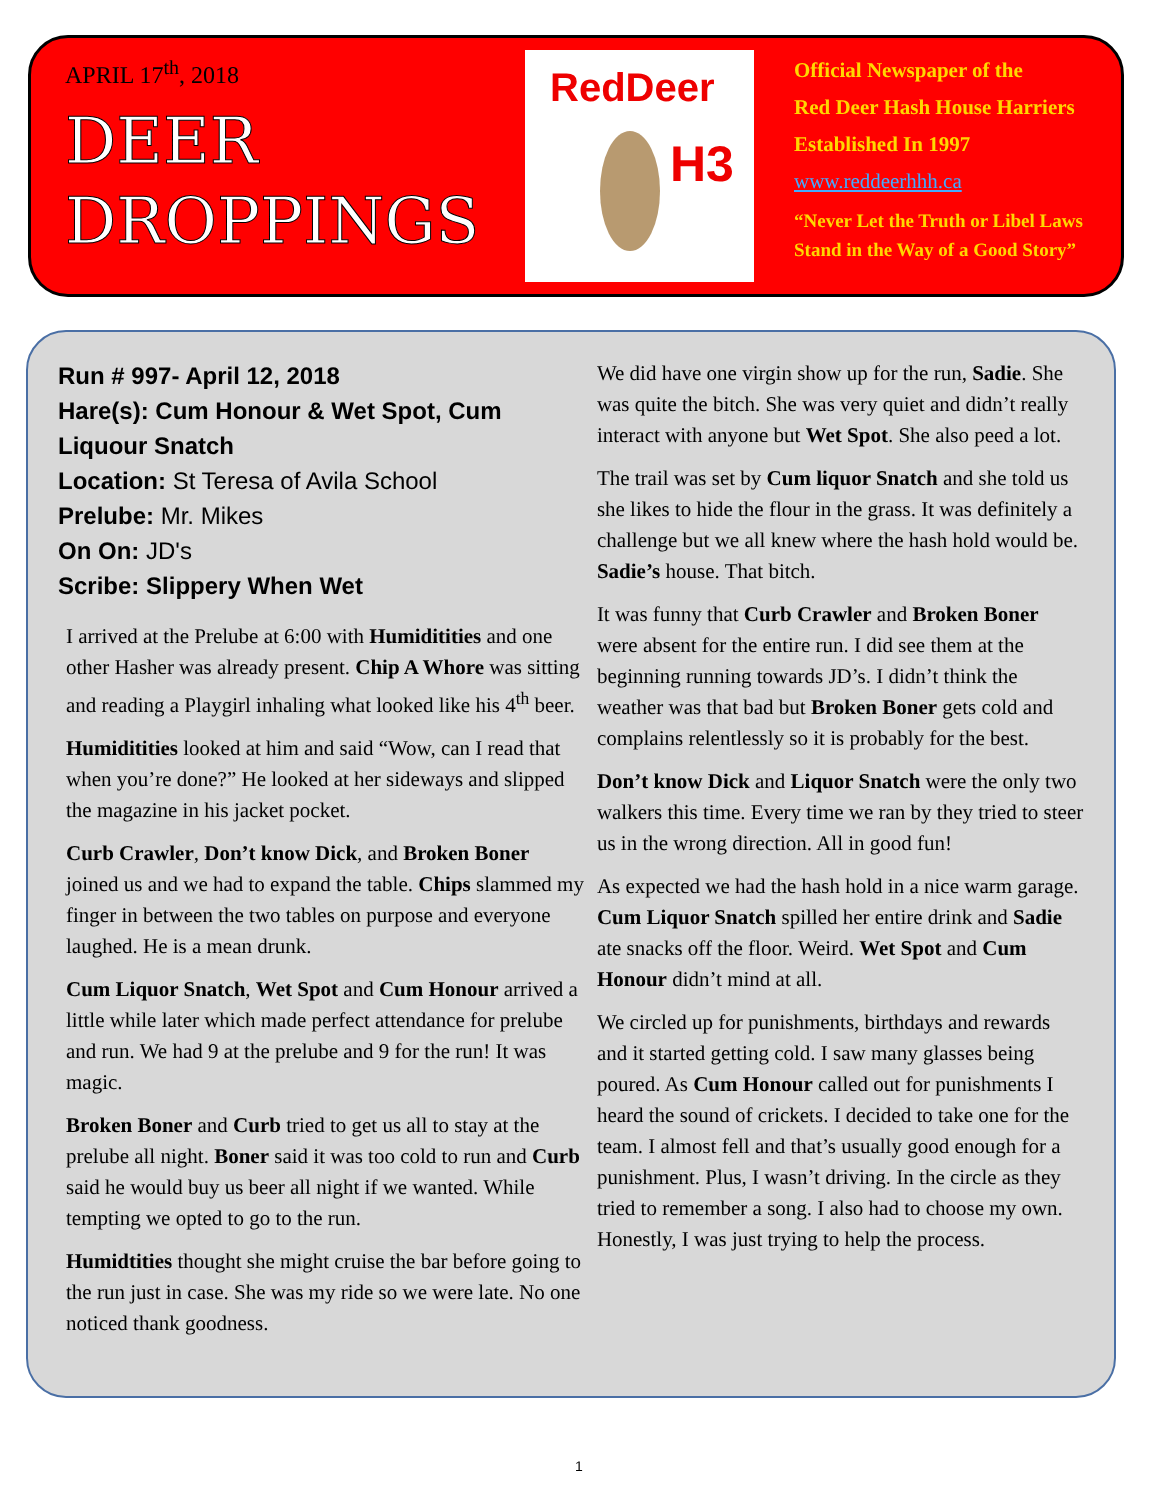APRIL 17<sup>th</sup>, 2018
DEER
DROPPINGS
RedDeer
H3
Official Newspaper of the
Red Deer Hash House Harriers
Established In 1997
www.reddeerhhh.ca
“Never Let the Truth or Libel Laws
Stand in the Way of a Good Story”
Run # 997- April 12, 2018
Hare(s): Cum Honour & Wet Spot, Cum Liquour Snatch
Location: St Teresa of Avila School
Prelube: Mr. Mikes
On On: JD's
Scribe: Slippery When Wet
I arrived at the Prelube at 6:00 with Humiditities and one other Hasher was already present. Chip A Whore was sitting and reading a Playgirl inhaling what looked like his 4<sup>th</sup> beer.
Humiditities looked at him and said “Wow, can I read that when you’re done?” He looked at her sideways and slipped the magazine in his jacket pocket.
Curb Crawler, Don’t know Dick, and Broken Boner joined us and we had to expand the table. Chips slammed my finger in between the two tables on purpose and everyone laughed. He is a mean drunk.
Cum Liquor Snatch, Wet Spot and Cum Honour arrived a little while later which made perfect attendance for prelube and run. We had 9 at the prelube and 9 for the run! It was magic.
Broken Boner and Curb tried to get us all to stay at the prelube all night. Boner said it was too cold to run and Curb said he would buy us beer all night if we wanted. While tempting we opted to go to the run.
Humidtities thought she might cruise the bar before going to the run just in case. She was my ride so we were late. No one noticed thank goodness.
We did have one virgin show up for the run, Sadie. She was quite the bitch. She was very quiet and didn’t really interact with anyone but Wet Spot. She also peed a lot.
The trail was set by Cum liquor Snatch and she told us she likes to hide the flour in the grass. It was definitely a challenge but we all knew where the hash hold would be. Sadie’s house. That bitch.
It was funny that Curb Crawler and Broken Boner were absent for the entire run. I did see them at the beginning running towards JD’s. I didn’t think the weather was that bad but Broken Boner gets cold and complains relentlessly so it is probably for the best.
Don’t know Dick and Liquor Snatch were the only two walkers this time. Every time we ran by they tried to steer us in the wrong direction. All in good fun!
As expected we had the hash hold in a nice warm garage. Cum Liquor Snatch spilled her entire drink and Sadie ate snacks off the floor. Weird. Wet Spot and Cum Honour didn’t mind at all.
We circled up for punishments, birthdays and rewards and it started getting cold. I saw many glasses being poured. As Cum Honour called out for punishments I heard the sound of crickets. I decided to take one for the team. I almost fell and that’s usually good enough for a punishment. Plus, I wasn’t driving. In the circle as they tried to remember a song. I also had to choose my own. Honestly, I was just trying to help the process.
1